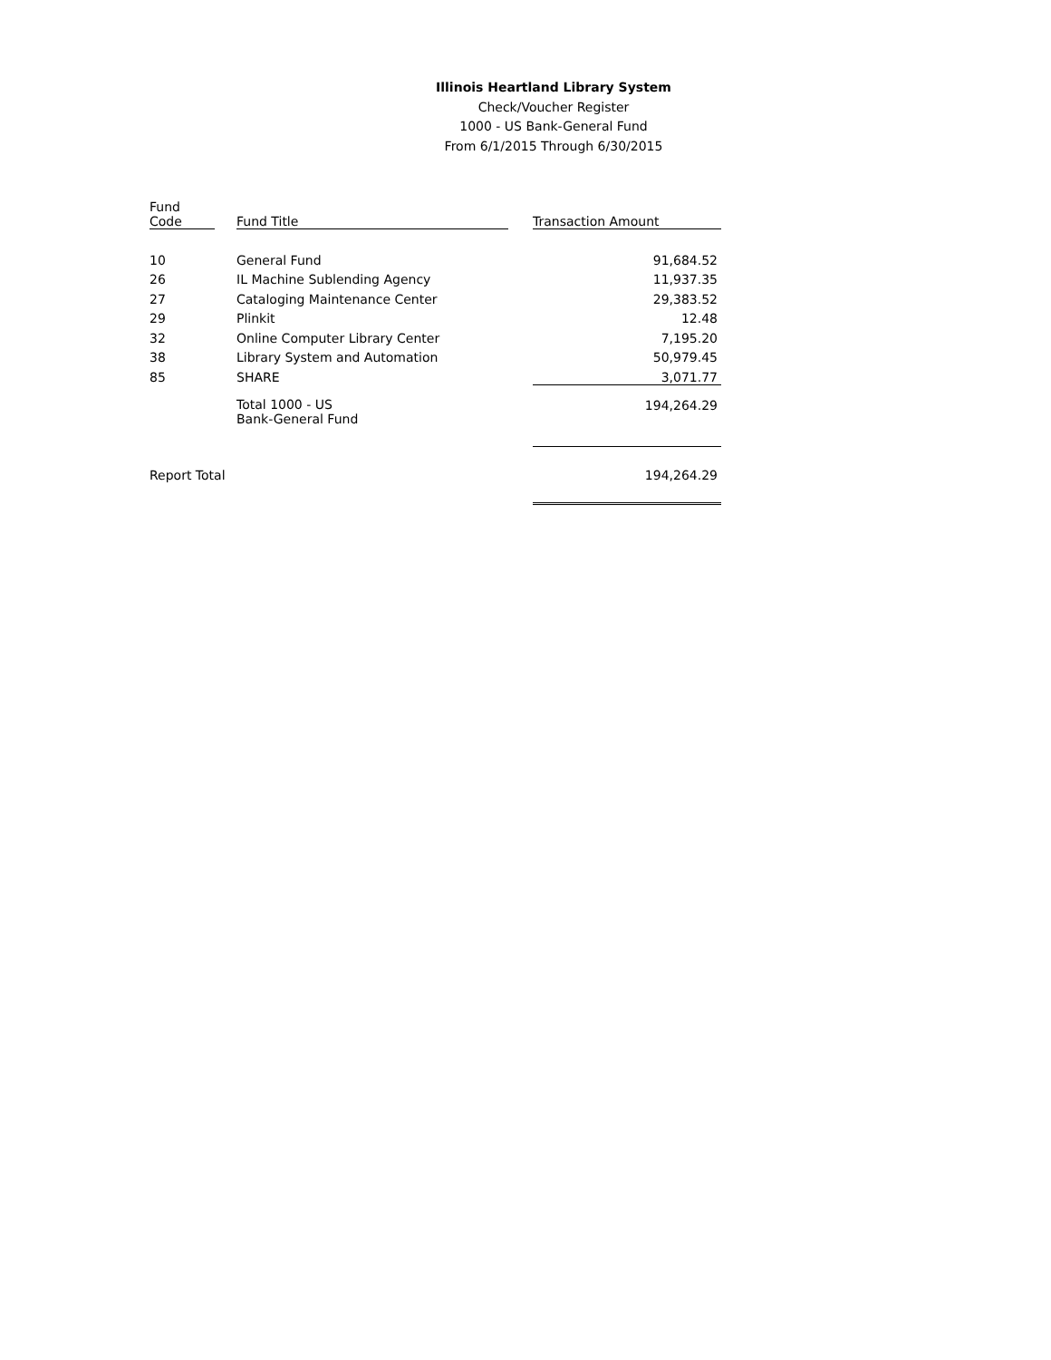Illinois Heartland Library System
Check/Voucher Register
1000 - US Bank-General Fund
From 6/1/2015 Through 6/30/2015
| Fund Code | | Fund Title | | Transaction Amount |
| --- | --- | --- | --- | --- |
| 10 | | General Fund | | 91,684.52 |
| 26 | | IL Machine Sublending Agency | | 11,937.35 |
| 27 | | Cataloging Maintenance Center | | 29,383.52 |
| 29 | | Plinkit | | 12.48 |
| 32 | | Online Computer Library Center | | 7,195.20 |
| 38 | | Library System and Automation | | 50,979.45 |
| 85 | | SHARE | | 3,071.77 |
| | | Total 1000 - US Bank-General Fund | | 194,264.29 |
| Report Total | | | | 194,264.29 |